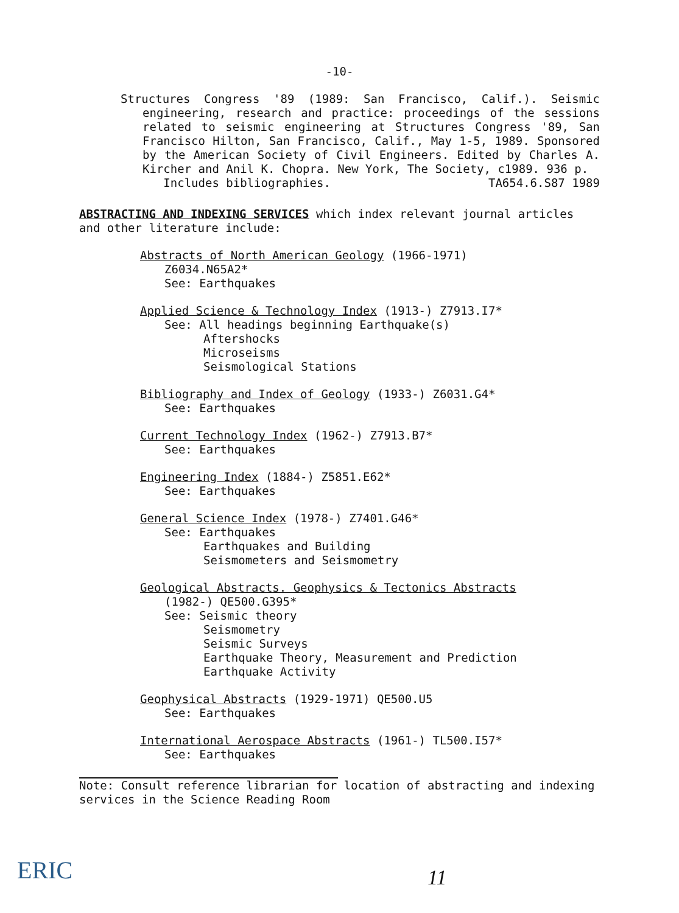-10-
Structures Congress '89 (1989: San Francisco, Calif.). Seismic engineering, research and practice: proceedings of the sessions related to seismic engineering at Structures Congress '89, San Francisco Hilton, San Francisco, Calif., May 1-5, 1989. Sponsored by the American Society of Civil Engineers. Edited by Charles A. Kircher and Anil K. Chopra. New York, The Society, c1989. 936 p.
Includes bibliographies. TA654.6.S87 1989
ABSTRACTING AND INDEXING SERVICES which index relevant journal articles and other literature include:
Abstracts of North American Geology (1966-1971)
Z6034.N65A2*
See: Earthquakes
Applied Science & Technology Index (1913-) Z7913.I7*
See: All headings beginning Earthquake(s)
Aftershocks
Microseisms
Seismological Stations
Bibliography and Index of Geology (1933-) Z6031.G4*
See: Earthquakes
Current Technology Index (1962-) Z7913.B7*
See: Earthquakes
Engineering Index (1884-) Z5851.E62*
See: Earthquakes
General Science Index (1978-) Z7401.G46*
See: Earthquakes
Earthquakes and Building
Seismometers and Seismometry
Geological Abstracts. Geophysics & Tectonics Abstracts
(1982-) QE500.G395*
See: Seismic theory
Seismometry
Seismic Surveys
Earthquake Theory, Measurement and Prediction
Earthquake Activity
Geophysical Abstracts (1929-1971) QE500.U5
See: Earthquakes
International Aerospace Abstracts (1961-) TL500.I57*
See: Earthquakes
Note: Consult reference librarian for location of abstracting and indexing services in the Science Reading Room
ERIC
11